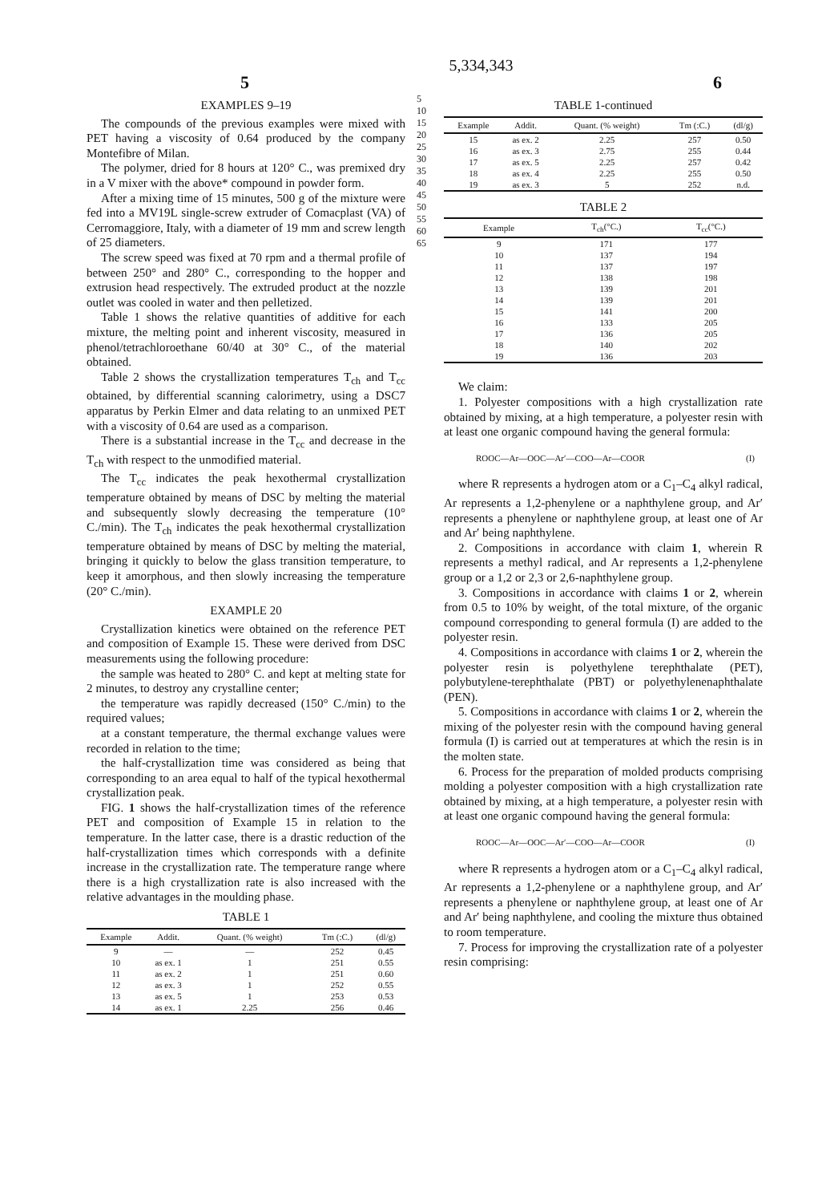5 5,334,343 6
EXAMPLES 9–19
The compounds of the previous examples were mixed with PET having a viscosity of 0.64 produced by the company Montefibre of Milan.
The polymer, dried for 8 hours at 120° C., was premixed dry in a V mixer with the above* compound in powder form.
After a mixing time of 15 minutes, 500 g of the mixture were fed into a MV19L single-screw extruder of Comacplast (VA) of Cerromaggiore, Italy, with a diameter of 19 mm and screw length of 25 diameters.
The screw speed was fixed at 70 rpm and a thermal profile of between 250° and 280° C., corresponding to the hopper and extrusion head respectively. The extruded product at the nozzle outlet was cooled in water and then pelletized.
Table 1 shows the relative quantities of additive for each mixture, the melting point and inherent viscosity, measured in phenol/tetrachloroethane 60/40 at 30° C., of the material obtained.
Table 2 shows the crystallization temperatures T<sub>ch</sub> and T<sub>cc</sub> obtained, by differential scanning calorimetry, using a DSC7 apparatus by Perkin Elmer and data relating to an unmixed PET with a viscosity of 0.64 are used as a comparison.
There is a substantial increase in the T<sub>cc</sub> and decrease in the T<sub>ch</sub> with respect to the unmodified material.
The T<sub>cc</sub> indicates the peak hexothermal crystallization temperature obtained by means of DSC by melting the material and subsequently slowly decreasing the temperature (10° C./min). The T<sub>ch</sub> indicates the peak hexothermal crystallization temperature obtained by means of DSC by melting the material, bringing it quickly to below the glass transition temperature, to keep it amorphous, and then slowly increasing the temperature (20° C./min).
EXAMPLE 20
Crystallization kinetics were obtained on the reference PET and composition of Example 15. These were derived from DSC measurements using the following procedure:
the sample was heated to 280° C. and kept at melting state for 2 minutes, to destroy any crystalline center;
the temperature was rapidly decreased (150° C./min) to the required values;
at a constant temperature, the thermal exchange values were recorded in relation to the time;
the half-crystallization time was considered as being that corresponding to an area equal to half of the typical hexothermal crystallization peak.
FIG. 1 shows the half-crystallization times of the reference PET and composition of Example 15 in relation to the temperature. In the latter case, there is a drastic reduction of the half-crystallization times which corresponds with a definite increase in the crystallization rate. The temperature range where there is a high crystallization rate is also increased with the relative advantages in the moulding phase.
TABLE 1
| Example | Addit. | Quant. (% weight) | Tm (:C.) | (dl/g) |
| --- | --- | --- | --- | --- |
| 9 | — | — | 252 | 0.45 |
| 10 | as ex. 1 | 1 | 251 | 0.55 |
| 11 | as ex. 2 | 1 | 251 | 0.60 |
| 12 | as ex. 3 | 1 | 252 | 0.55 |
| 13 | as ex. 5 | 1 | 253 | 0.53 |
| 14 | as ex. 1 | 2.25 | 256 | 0.46 |
5 10 15 20 25 30 35 40 45 50 55 60 65
TABLE 1-continued
| Example | Addit. | Quant. (% weight) | Tm (:C.) | (dl/g) |
| --- | --- | --- | --- | --- |
| 15 | as ex. 2 | 2.25 | 257 | 0.50 |
| 16 | as ex. 3 | 2.75 | 255 | 0.44 |
| 17 | as ex. 5 | 2.25 | 257 | 0.42 |
| 18 | as ex. 4 | 2.25 | 255 | 0.50 |
| 19 | as ex. 3 | 5 | 252 | n.d. |
TABLE 2
| Example | T<sub>ch</sub>(°C.) | T<sub>cc</sub>(°C.) |
| --- | --- | --- |
| 9 | 171 | 177 |
| 10 | 137 | 194 |
| 11 | 137 | 197 |
| 12 | 138 | 198 |
| 13 | 139 | 201 |
| 14 | 139 | 201 |
| 15 | 141 | 200 |
| 16 | 133 | 205 |
| 17 | 136 | 205 |
| 18 | 140 | 202 |
| 19 | 136 | 203 |
We claim:
1. Polyester compositions with a high crystallization rate obtained by mixing, at a high temperature, a polyester resin with at least one organic compound having the general formula:
ROOC—Ar—OOC—Ar′—COO—Ar—COOR (I)
where R represents a hydrogen atom or a C<sub>1</sub>–C<sub>4</sub> alkyl radical, Ar represents a 1,2-phenylene or a naphthylene group, and Ar′ represents a phenylene or naphthylene group, at least one of Ar and Ar′ being naphthylene.
2. Compositions in accordance with claim 1, wherein R represents a methyl radical, and Ar represents a 1,2-phenylene group or a 1,2 or 2,3 or 2,6-naphthylene group.
3. Compositions in accordance with claims 1 or 2, wherein from 0.5 to 10% by weight, of the total mixture, of the organic compound corresponding to general formula (I) are added to the polyester resin.
4. Compositions in accordance with claims 1 or 2, wherein the polyester resin is polyethylene terephthalate (PET), polybutylene-terephthalate (PBT) or polyethylenenaphthalate (PEN).
5. Compositions in accordance with claims 1 or 2, wherein the mixing of the polyester resin with the compound having general formula (I) is carried out at temperatures at which the resin is in the molten state.
6. Process for the preparation of molded products comprising molding a polyester composition with a high crystallization rate obtained by mixing, at a high temperature, a polyester resin with at least one organic compound having the general formula:
ROOC—Ar—OOC—Ar′—COO—Ar—COOR (I)
where R represents a hydrogen atom or a C<sub>1</sub>–C<sub>4</sub> alkyl radical, Ar represents a 1,2-phenylene or a naphthylene group, and Ar′ represents a phenylene or naphthylene group, at least one of Ar and Ar′ being naphthylene, and cooling the mixture thus obtained to room temperature.
7. Process for improving the crystallization rate of a polyester resin comprising: